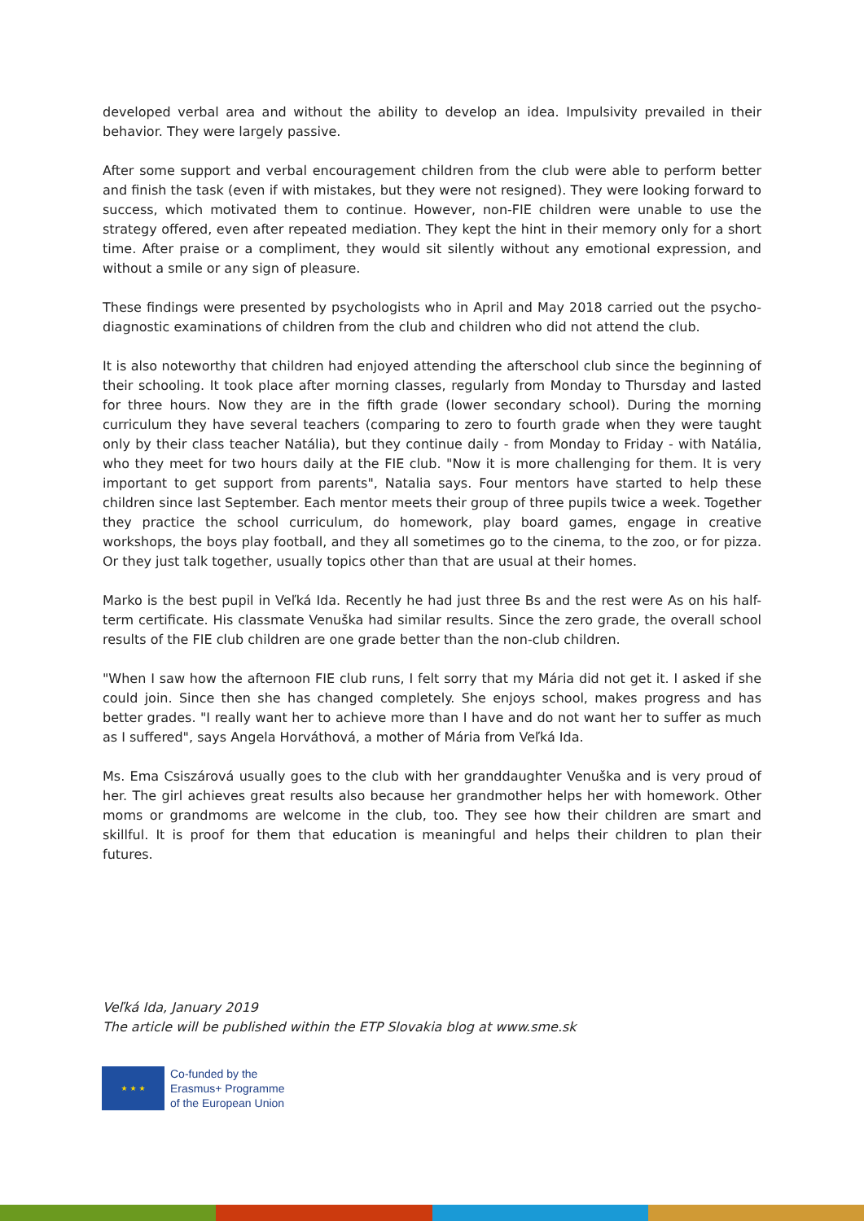developed verbal area and without the ability to develop an idea. Impulsivity prevailed in their behavior. They were largely passive.
After some support and verbal encouragement children from the club were able to perform better and finish the task (even if with mistakes, but they were not resigned). They were looking forward to success, which motivated them to continue. However, non-FIE children were unable to use the strategy offered, even after repeated mediation. They kept the hint in their memory only for a short time. After praise or a compliment, they would sit silently without any emotional expression, and without a smile or any sign of pleasure.
These findings were presented by psychologists who in April and May 2018 carried out the psycho-diagnostic examinations of children from the club and children who did not attend the club.
It is also noteworthy that children had enjoyed attending the afterschool club since the beginning of their schooling. It took place after morning classes, regularly from Monday to Thursday and lasted for three hours. Now they are in the fifth grade (lower secondary school). During the morning curriculum they have several teachers (comparing to zero to fourth grade when they were taught only by their class teacher Natália), but they continue daily - from Monday to Friday - with Natália, who they meet for two hours daily at the FIE club. "Now it is more challenging for them. It is very important to get support from parents", Natalia says. Four mentors have started to help these children since last September. Each mentor meets their group of three pupils twice a week. Together they practice the school curriculum, do homework, play board games, engage in creative workshops, the boys play football, and they all sometimes go to the cinema, to the zoo, or for pizza. Or they just talk together, usually topics other than that are usual at their homes.
Marko is the best pupil in Veľká Ida. Recently he had just three Bs and the rest were As on his half-term certificate. His classmate Venuška had similar results. Since the zero grade, the overall school results of the FIE club children are one grade better than the non-club children.
"When I saw how the afternoon FIE club runs, I felt sorry that my Mária did not get it. I asked if she could join. Since then she has changed completely. She enjoys school, makes progress and has better grades. "I really want her to achieve more than I have and do not want her to suffer as much as I suffered", says Angela Horváthová, a mother of Mária from Veľká Ida.
Ms. Ema Csiszárová usually goes to the club with her granddaughter Venuška and is very proud of her. The girl achieves great results also because her grandmother helps her with homework. Other moms or grandmoms are welcome in the club, too. They see how their children are smart and skillful. It is proof for them that education is meaningful and helps their children to plan their futures.
Veľká Ida, January 2019
The article will be published within the ETP Slovakia blog at www.sme.sk
★ ★ ★
Co-funded by the
Erasmus+ Programme
of the European Union